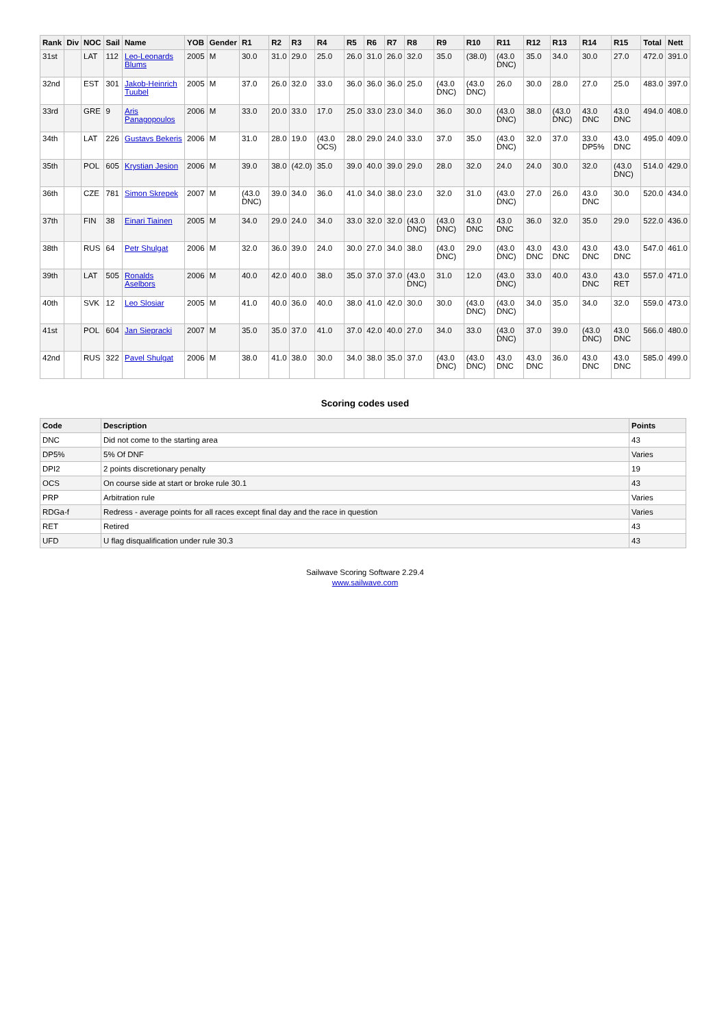| Rank | Div | NOC | Sail | Name | YOB | Gender | R1 | R2 | R3 | R4 | R5 | R6 | R7 | R8 | R9 | R10 | R11 | R12 | R13 | R14 | R15 | Total | Nett |
| --- | --- | --- | --- | --- | --- | --- | --- | --- | --- | --- | --- | --- | --- | --- | --- | --- | --- | --- | --- | --- | --- | --- | --- |
| 31st | | LAT | 112 | Leo-Leonards Blums | 2005 | M | 30.0 | 31.0 | 29.0 | 25.0 | 26.0 | 31.0 | 26.0 | 32.0 | 35.0 | (38.0) | (43.0 DNC) | 35.0 | 34.0 | 30.0 | 27.0 | 472.0 | 391.0 |
| 32nd | | EST | 301 | Jakob-Heinrich Tuubel | 2005 | M | 37.0 | 26.0 | 32.0 | 33.0 | 36.0 | 36.0 | 36.0 | 25.0 | (43.0 DNC) | (43.0 DNC) | 26.0 | 30.0 | 28.0 | 27.0 | 25.0 | 483.0 | 397.0 |
| 33rd | | GRE | 9 | Aris Panagopoulos | 2006 | M | 33.0 | 20.0 | 33.0 | 17.0 | 25.0 | 33.0 | 23.0 | 34.0 | 36.0 | 30.0 | (43.0 DNC) | 38.0 | (43.0 DNC) | 43.0 DNC | 43.0 DNC | 494.0 | 408.0 |
| 34th | | LAT | 226 | Gustavs Bekeris | 2006 | M | 31.0 | 28.0 | 19.0 | (43.0 OCS) | 28.0 | 29.0 | 24.0 | 33.0 | 37.0 | 35.0 | (43.0 DNC) | 32.0 | 37.0 | 33.0 DP5% | 43.0 DNC | 495.0 | 409.0 |
| 35th | | POL | 605 | Krystian Jesion | 2006 | M | 39.0 | 38.0 | (42.0) | 35.0 | 39.0 | 40.0 | 39.0 | 29.0 | 28.0 | 32.0 | 24.0 | 24.0 | 30.0 | 32.0 | (43.0 DNC) | 514.0 | 429.0 |
| 36th | | CZE | 781 | Simon Skrepek | 2007 | M | (43.0 DNC) | 39.0 | 34.0 | 36.0 | 41.0 | 34.0 | 38.0 | 23.0 | 32.0 | 31.0 | (43.0 DNC) | 27.0 | 26.0 | 43.0 DNC | 30.0 | 520.0 | 434.0 |
| 37th | | FIN | 38 | Einari Tiainen | 2005 | M | 34.0 | 29.0 | 24.0 | 34.0 | 33.0 | 32.0 | 32.0 | (43.0 DNC) | (43.0 DNC) | 43.0 DNC | 43.0 DNC | 36.0 | 32.0 | 35.0 | 29.0 | 522.0 | 436.0 |
| 38th | | RUS | 64 | Petr Shulgat | 2006 | M | 32.0 | 36.0 | 39.0 | 24.0 | 30.0 | 27.0 | 34.0 | 38.0 | (43.0 DNC) | 29.0 | (43.0 DNC) | 43.0 DNC | 43.0 DNC | 43.0 DNC | 43.0 DNC | 547.0 | 461.0 |
| 39th | | LAT | 505 | Ronalds Aselbors | 2006 | M | 40.0 | 42.0 | 40.0 | 38.0 | 35.0 | 37.0 | 37.0 | (43.0 DNC) | 31.0 | 12.0 | (43.0 DNC) | 33.0 | 40.0 | 43.0 DNC | 43.0 RET | 557.0 | 471.0 |
| 40th | | SVK | 12 | Leo Slosiar | 2005 | M | 41.0 | 40.0 | 36.0 | 40.0 | 38.0 | 41.0 | 42.0 | 30.0 | 30.0 | (43.0 DNC) | (43.0 DNC) | 34.0 | 35.0 | 34.0 | 32.0 | 559.0 | 473.0 |
| 41st | | POL | 604 | Jan Siepracki | 2007 | M | 35.0 | 35.0 | 37.0 | 41.0 | 37.0 | 42.0 | 40.0 | 27.0 | 34.0 | 33.0 | (43.0 DNC) | 37.0 | 39.0 | (43.0 DNC) | 43.0 DNC | 566.0 | 480.0 |
| 42nd | | RUS | 322 | Pavel Shulgat | 2006 | M | 38.0 | 41.0 | 38.0 | 30.0 | 34.0 | 38.0 | 35.0 | 37.0 | (43.0 DNC) | (43.0 DNC) | 43.0 DNC | 43.0 DNC | 36.0 | 43.0 DNC | 43.0 DNC | 585.0 | 499.0 |
Scoring codes used
| Code | Description | Points |
| --- | --- | --- |
| DNC | Did not come to the starting area | 43 |
| DP5% | 5% Of DNF | Varies |
| DPI2 | 2 points discretionary penalty | 19 |
| OCS | On course side at start or broke rule 30.1 | 43 |
| PRP | Arbitration rule | Varies |
| RDGa-f | Redress - average points for all races except final day and the race in question | Varies |
| RET | Retired | 43 |
| UFD | U flag disqualification under rule 30.3 | 43 |
Sailwave Scoring Software 2.29.4
www.sailwave.com